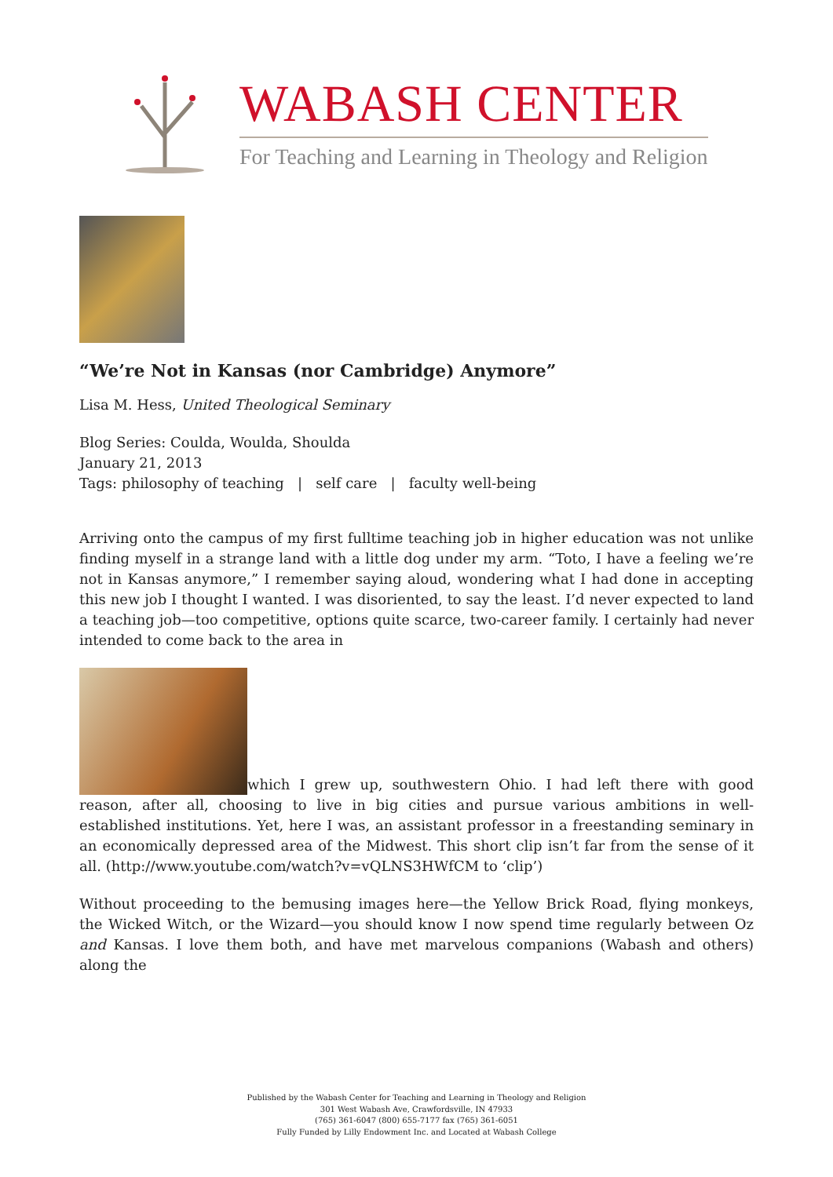WABASH CENTER
For Teaching and Learning in Theology and Religion
“We’re Not in Kansas (nor Cambridge) Anymore”
Lisa M. Hess, United Theological Seminary
Blog Series: Coulda, Woulda, Shoulda
January 21, 2013
Tags: philosophy of teaching | self care | faculty well-being
Arriving onto the campus of my first fulltime teaching job in higher education was not unlike finding myself in a strange land with a little dog under my arm. “Toto, I have a feeling we’re not in Kansas anymore,” I remember saying aloud, wondering what I had done in accepting this new job I thought I wanted. I was disoriented, to say the least. I’d never expected to land a teaching job—too competitive, options quite scarce, two-career family. I certainly had never intended to come back to the area in
which I grew up, southwestern Ohio. I had left there with good reason, after all, choosing to live in big cities and pursue various ambitions in well-established institutions. Yet, here I was, an assistant professor in a freestanding seminary in an economically depressed area of the Midwest. This short clip isn’t far from the sense of it all. (http://www.youtube.com/watch?v=vQLNS3HWfCM to ‘clip’)
Without proceeding to the bemusing images here—the Yellow Brick Road, flying monkeys, the Wicked Witch, or the Wizard—you should know I now spend time regularly between Oz and Kansas. I love them both, and have met marvelous companions (Wabash and others) along the
Published by the Wabash Center for Teaching and Learning in Theology and Religion
301 West Wabash Ave, Crawfordsville, IN 47933
(765) 361-6047 (800) 655-7177 fax (765) 361-6051
Fully Funded by Lilly Endowment Inc. and Located at Wabash College